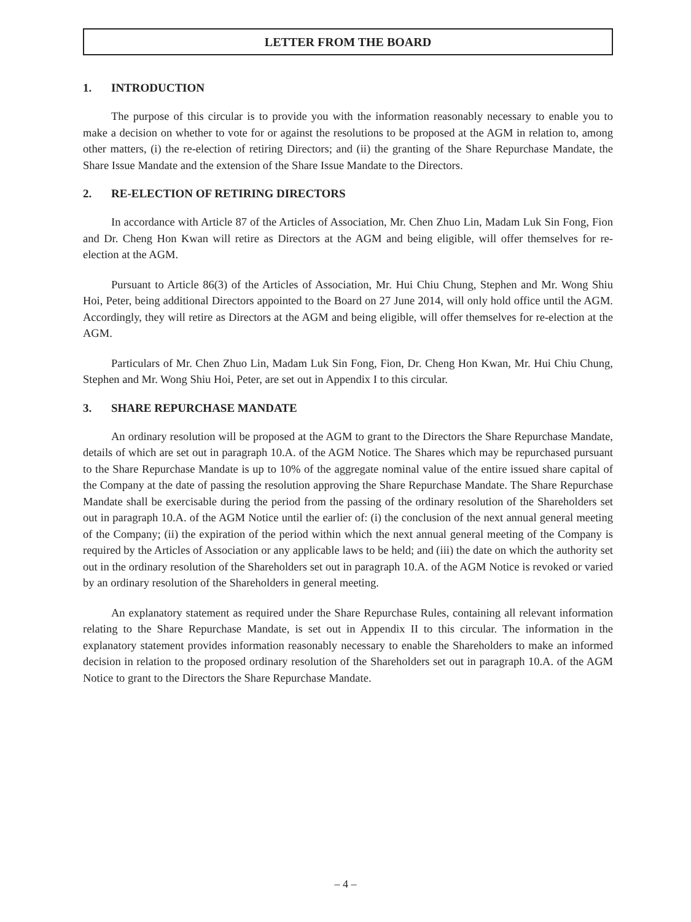LETTER FROM THE BOARD
1. INTRODUCTION
The purpose of this circular is to provide you with the information reasonably necessary to enable you to make a decision on whether to vote for or against the resolutions to be proposed at the AGM in relation to, among other matters, (i) the re-election of retiring Directors; and (ii) the granting of the Share Repurchase Mandate, the Share Issue Mandate and the extension of the Share Issue Mandate to the Directors.
2. RE-ELECTION OF RETIRING DIRECTORS
In accordance with Article 87 of the Articles of Association, Mr. Chen Zhuo Lin, Madam Luk Sin Fong, Fion and Dr. Cheng Hon Kwan will retire as Directors at the AGM and being eligible, will offer themselves for re-election at the AGM.
Pursuant to Article 86(3) of the Articles of Association, Mr. Hui Chiu Chung, Stephen and Mr. Wong Shiu Hoi, Peter, being additional Directors appointed to the Board on 27 June 2014, will only hold office until the AGM. Accordingly, they will retire as Directors at the AGM and being eligible, will offer themselves for re-election at the AGM.
Particulars of Mr. Chen Zhuo Lin, Madam Luk Sin Fong, Fion, Dr. Cheng Hon Kwan, Mr. Hui Chiu Chung, Stephen and Mr. Wong Shiu Hoi, Peter, are set out in Appendix I to this circular.
3. SHARE REPURCHASE MANDATE
An ordinary resolution will be proposed at the AGM to grant to the Directors the Share Repurchase Mandate, details of which are set out in paragraph 10.A. of the AGM Notice. The Shares which may be repurchased pursuant to the Share Repurchase Mandate is up to 10% of the aggregate nominal value of the entire issued share capital of the Company at the date of passing the resolution approving the Share Repurchase Mandate. The Share Repurchase Mandate shall be exercisable during the period from the passing of the ordinary resolution of the Shareholders set out in paragraph 10.A. of the AGM Notice until the earlier of: (i) the conclusion of the next annual general meeting of the Company; (ii) the expiration of the period within which the next annual general meeting of the Company is required by the Articles of Association or any applicable laws to be held; and (iii) the date on which the authority set out in the ordinary resolution of the Shareholders set out in paragraph 10.A. of the AGM Notice is revoked or varied by an ordinary resolution of the Shareholders in general meeting.
An explanatory statement as required under the Share Repurchase Rules, containing all relevant information relating to the Share Repurchase Mandate, is set out in Appendix II to this circular. The information in the explanatory statement provides information reasonably necessary to enable the Shareholders to make an informed decision in relation to the proposed ordinary resolution of the Shareholders set out in paragraph 10.A. of the AGM Notice to grant to the Directors the Share Repurchase Mandate.
– 4 –